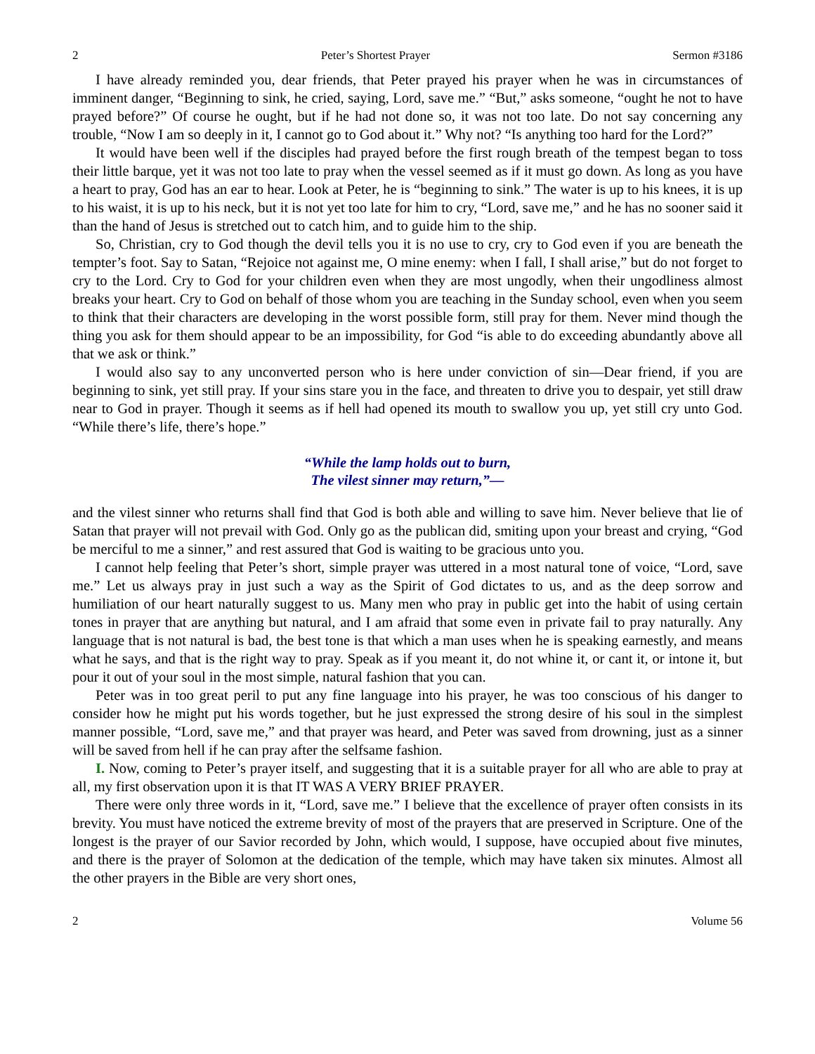2 Peter’s Shortest Prayer Sermon #3186
I have already reminded you, dear friends, that Peter prayed his prayer when he was in circumstances of imminent danger, “Beginning to sink, he cried, saying, Lord, save me.” “But,” asks someone, “ought he not to have prayed before?” Of course he ought, but if he had not done so, it was not too late. Do not say concerning any trouble, “Now I am so deeply in it, I cannot go to God about it.” Why not? “Is anything too hard for the Lord?”
It would have been well if the disciples had prayed before the first rough breath of the tempest began to toss their little barque, yet it was not too late to pray when the vessel seemed as if it must go down. As long as you have a heart to pray, God has an ear to hear. Look at Peter, he is “beginning to sink.” The water is up to his knees, it is up to his waist, it is up to his neck, but it is not yet too late for him to cry, “Lord, save me,” and he has no sooner said it than the hand of Jesus is stretched out to catch him, and to guide him to the ship.
So, Christian, cry to God though the devil tells you it is no use to cry, cry to God even if you are beneath the tempter’s foot. Say to Satan, “Rejoice not against me, O mine enemy: when I fall, I shall arise,” but do not forget to cry to the Lord. Cry to God for your children even when they are most ungodly, when their ungodliness almost breaks your heart. Cry to God on behalf of those whom you are teaching in the Sunday school, even when you seem to think that their characters are developing in the worst possible form, still pray for them. Never mind though the thing you ask for them should appear to be an impossibility, for God “is able to do exceeding abundantly above all that we ask or think.”
I would also say to any unconverted person who is here under conviction of sin—Dear friend, if you are beginning to sink, yet still pray. If your sins stare you in the face, and threaten to drive you to despair, yet still draw near to God in prayer. Though it seems as if hell had opened its mouth to swallow you up, yet still cry unto God. “While there’s life, there’s hope.”
“While the lamp holds out to burn,
The vilest sinner may return,”—
and the vilest sinner who returns shall find that God is both able and willing to save him. Never believe that lie of Satan that prayer will not prevail with God. Only go as the publican did, smiting upon your breast and crying, “God be merciful to me a sinner,” and rest assured that God is waiting to be gracious unto you.
I cannot help feeling that Peter’s short, simple prayer was uttered in a most natural tone of voice, “Lord, save me.” Let us always pray in just such a way as the Spirit of God dictates to us, and as the deep sorrow and humiliation of our heart naturally suggest to us. Many men who pray in public get into the habit of using certain tones in prayer that are anything but natural, and I am afraid that some even in private fail to pray naturally. Any language that is not natural is bad, the best tone is that which a man uses when he is speaking earnestly, and means what he says, and that is the right way to pray. Speak as if you meant it, do not whine it, or cant it, or intone it, but pour it out of your soul in the most simple, natural fashion that you can.
Peter was in too great peril to put any fine language into his prayer, he was too conscious of his danger to consider how he might put his words together, but he just expressed the strong desire of his soul in the simplest manner possible, “Lord, save me,” and that prayer was heard, and Peter was saved from drowning, just as a sinner will be saved from hell if he can pray after the selfsame fashion.
I. Now, coming to Peter’s prayer itself, and suggesting that it is a suitable prayer for all who are able to pray at all, my first observation upon it is that IT WAS A VERY BRIEF PRAYER.
There were only three words in it, “Lord, save me.” I believe that the excellence of prayer often consists in its brevity. You must have noticed the extreme brevity of most of the prayers that are preserved in Scripture. One of the longest is the prayer of our Savior recorded by John, which would, I suppose, have occupied about five minutes, and there is the prayer of Solomon at the dedication of the temple, which may have taken six minutes. Almost all the other prayers in the Bible are very short ones,
2 Volume 56